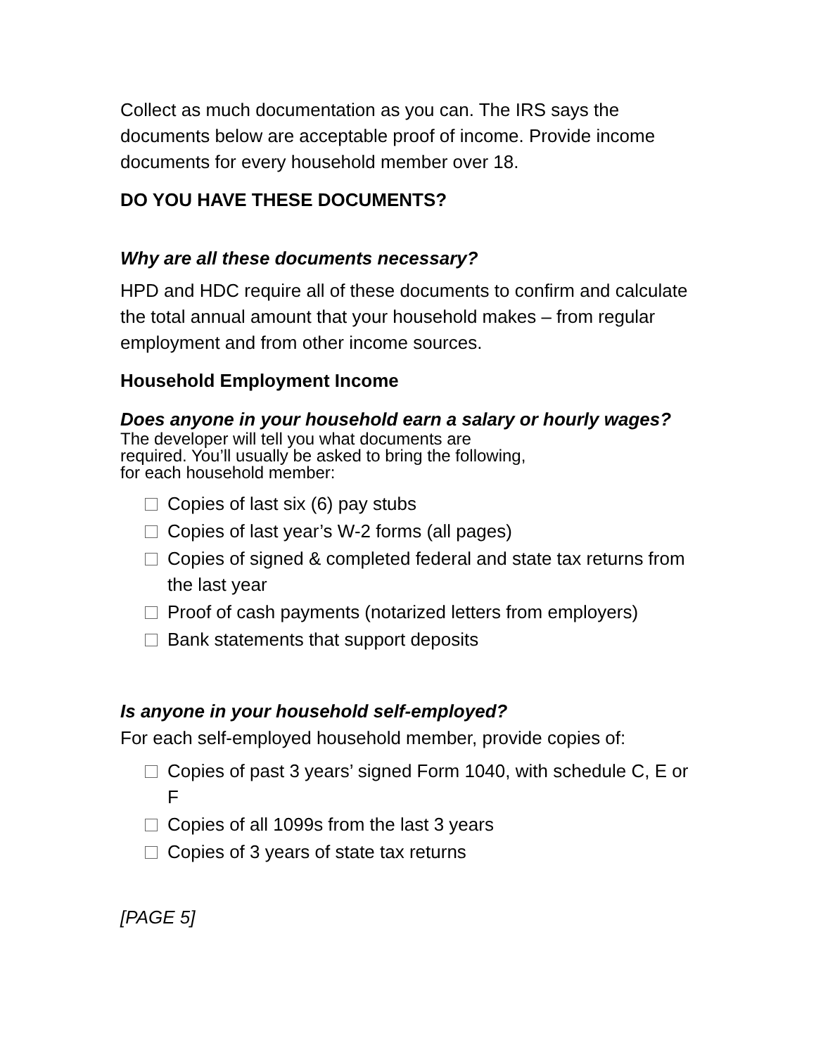Collect as much documentation as you can. The IRS says the documents below are acceptable proof of income. Provide income documents for every household member over 18.
DO YOU HAVE THESE DOCUMENTS?
Why are all these documents necessary?
HPD and HDC require all of these documents to confirm and calculate the total annual amount that your household makes – from regular employment and from other income sources.
Household Employment Income
Does anyone in your household earn a salary or hourly wages?
The developer will tell you what documents are
required. You’ll usually be asked to bring the following,
for each household member:
Copies of last six (6) pay stubs
Copies of last year’s W-2 forms (all pages)
Copies of signed & completed federal and state tax returns from the last year
Proof of cash payments (notarized letters from employers)
Bank statements that support deposits
Is anyone in your household self-employed?
For each self-employed household member, provide copies of:
Copies of past 3 years’ signed Form 1040, with schedule C, E or F
Copies of all 1099s from the last 3 years
Copies of 3 years of state tax returns
[PAGE 5]